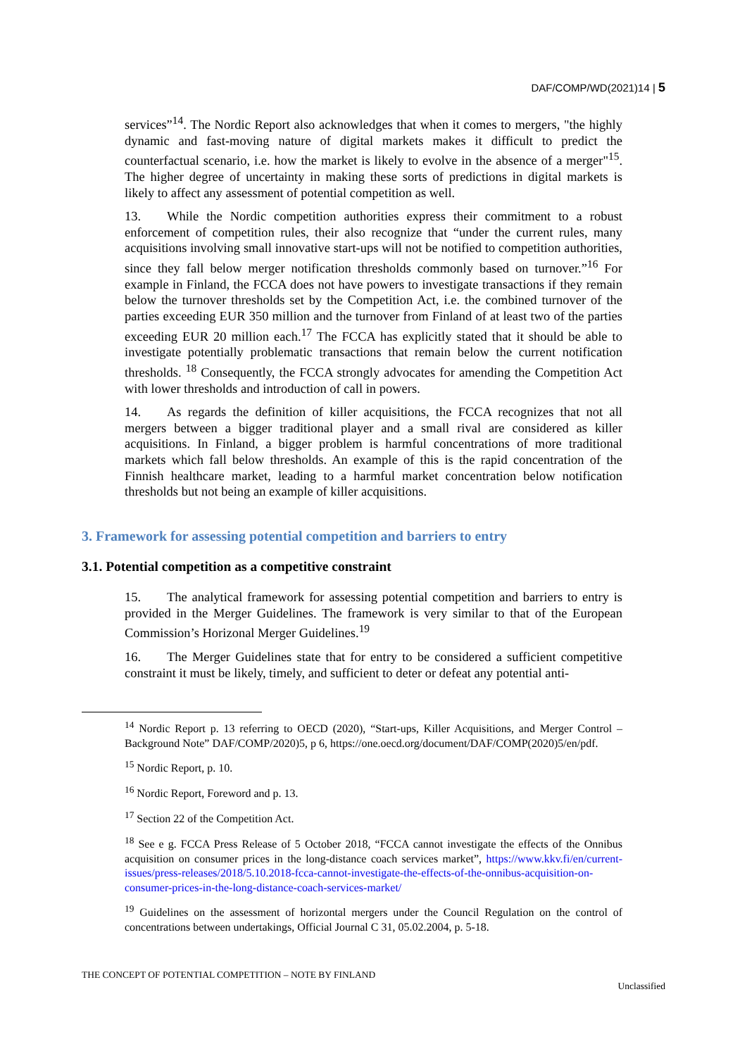DAF/COMP/WD(2021)14 | 5
services”<sup>14</sup>. The Nordic Report also acknowledges that when it comes to mergers, "the highly dynamic and fast-moving nature of digital markets makes it difficult to predict the counterfactual scenario, i.e. how the market is likely to evolve in the absence of a merger"<sup>15</sup>. The higher degree of uncertainty in making these sorts of predictions in digital markets is likely to affect any assessment of potential competition as well.
13. While the Nordic competition authorities express their commitment to a robust enforcement of competition rules, their also recognize that “under the current rules, many acquisitions involving small innovative start-ups will not be notified to competition authorities, since they fall below merger notification thresholds commonly based on turnover.”<sup>16</sup> For example in Finland, the FCCA does not have powers to investigate transactions if they remain below the turnover thresholds set by the Competition Act, i.e. the combined turnover of the parties exceeding EUR 350 million and the turnover from Finland of at least two of the parties exceeding EUR 20 million each.<sup>17</sup> The FCCA has explicitly stated that it should be able to investigate potentially problematic transactions that remain below the current notification thresholds. <sup>18</sup> Consequently, the FCCA strongly advocates for amending the Competition Act with lower thresholds and introduction of call in powers.
14. As regards the definition of killer acquisitions, the FCCA recognizes that not all mergers between a bigger traditional player and a small rival are considered as killer acquisitions. In Finland, a bigger problem is harmful concentrations of more traditional markets which fall below thresholds. An example of this is the rapid concentration of the Finnish healthcare market, leading to a harmful market concentration below notification thresholds but not being an example of killer acquisitions.
3. Framework for assessing potential competition and barriers to entry
3.1. Potential competition as a competitive constraint
15. The analytical framework for assessing potential competition and barriers to entry is provided in the Merger Guidelines. The framework is very similar to that of the European Commission’s Horizonal Merger Guidelines.<sup>19</sup>
16. The Merger Guidelines state that for entry to be considered a sufficient competitive constraint it must be likely, timely, and sufficient to deter or defeat any potential anti-
<sup>14</sup> Nordic Report p. 13 referring to OECD (2020), “Start-ups, Killer Acquisitions, and Merger Control – Background Note” DAF/COMP/2020)5, p 6, https://one.oecd.org/document/DAF/COMP(2020)5/en/pdf.
<sup>15</sup> Nordic Report, p. 10.
<sup>16</sup> Nordic Report, Foreword and p. 13.
<sup>17</sup> Section 22 of the Competition Act.
<sup>18</sup> See e g. FCCA Press Release of 5 October 2018, “FCCA cannot investigate the effects of the Onnibus acquisition on consumer prices in the long-distance coach services market”, https://www.kkv.fi/en/current-issues/press-releases/2018/5.10.2018-fcca-cannot-investigate-the-effects-of-the-onnibus-acquisition-on-consumer-prices-in-the-long-distance-coach-services-market/
<sup>19</sup> Guidelines on the assessment of horizontal mergers under the Council Regulation on the control of concentrations between undertakings, Official Journal C 31, 05.02.2004, p. 5-18.
THE CONCEPT OF POTENTIAL COMPETITION – NOTE BY FINLAND
Unclassified